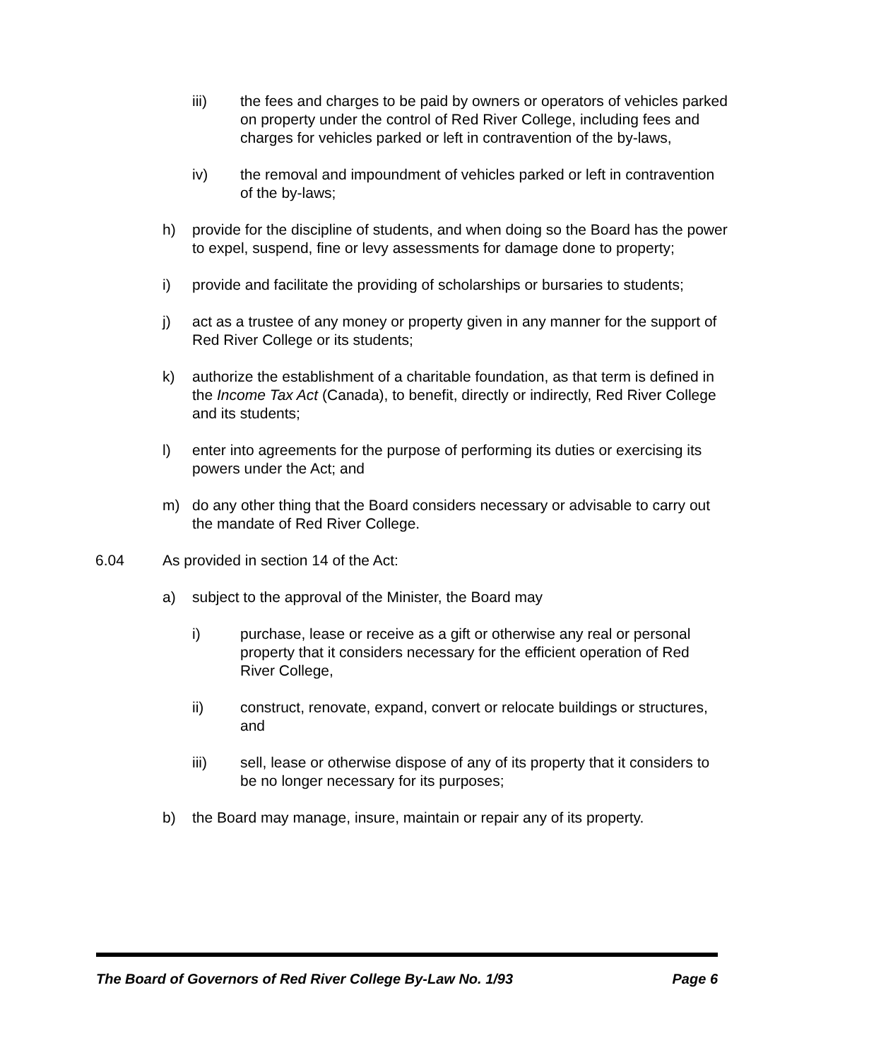iii) the fees and charges to be paid by owners or operators of vehicles parked on property under the control of Red River College, including fees and charges for vehicles parked or left in contravention of the by-laws,
iv) the removal and impoundment of vehicles parked or left in contravention of the by-laws;
h) provide for the discipline of students, and when doing so the Board has the power to expel, suspend, fine or levy assessments for damage done to property;
i) provide and facilitate the providing of scholarships or bursaries to students;
j) act as a trustee of any money or property given in any manner for the support of Red River College or its students;
k) authorize the establishment of a charitable foundation, as that term is defined in the Income Tax Act (Canada), to benefit, directly or indirectly, Red River College and its students;
l) enter into agreements for the purpose of performing its duties or exercising its powers under the Act; and
m) do any other thing that the Board considers necessary or advisable to carry out the mandate of Red River College.
6.04 As provided in section 14 of the Act:
a) subject to the approval of the Minister, the Board may
i) purchase, lease or receive as a gift or otherwise any real or personal property that it considers necessary for the efficient operation of Red River College,
ii) construct, renovate, expand, convert or relocate buildings or structures, and
iii) sell, lease or otherwise dispose of any of its property that it considers to be no longer necessary for its purposes;
b) the Board may manage, insure, maintain or repair any of its property.
The Board of Governors of Red River College By-Law No. 1/93 Page 6